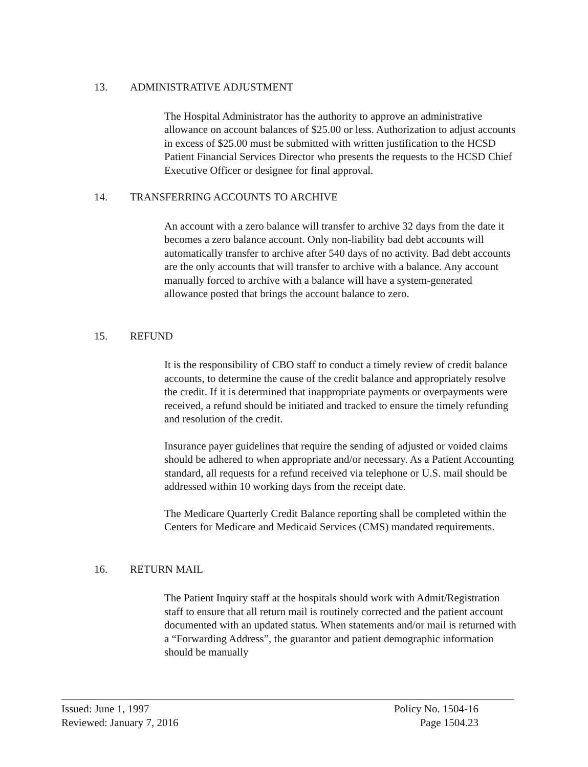13. ADMINISTRATIVE ADJUSTMENT
The Hospital Administrator has the authority to approve an administrative allowance on account balances of $25.00 or less. Authorization to adjust accounts in excess of $25.00 must be submitted with written justification to the HCSD Patient Financial Services Director who presents the requests to the HCSD Chief Executive Officer or designee for final approval.
14. TRANSFERRING ACCOUNTS TO ARCHIVE
An account with a zero balance will transfer to archive 32 days from the date it becomes a zero balance account. Only non-liability bad debt accounts will automatically transfer to archive after 540 days of no activity. Bad debt accounts are the only accounts that will transfer to archive with a balance. Any account manually forced to archive with a balance will have a system-generated allowance posted that brings the account balance to zero.
15. REFUND
It is the responsibility of CBO staff to conduct a timely review of credit balance accounts, to determine the cause of the credit balance and appropriately resolve the credit. If it is determined that inappropriate payments or overpayments were received, a refund should be initiated and tracked to ensure the timely refunding and resolution of the credit.
Insurance payer guidelines that require the sending of adjusted or voided claims should be adhered to when appropriate and/or necessary. As a Patient Accounting standard, all requests for a refund received via telephone or U.S. mail should be addressed within 10 working days from the receipt date.
The Medicare Quarterly Credit Balance reporting shall be completed within the Centers for Medicare and Medicaid Services (CMS) mandated requirements.
16. RETURN MAIL
The Patient Inquiry staff at the hospitals should work with Admit/Registration staff to ensure that all return mail is routinely corrected and the patient account documented with an updated status. When statements and/or mail is returned with a “Forwarding Address”, the guarantor and patient demographic information should be manually
Issued: June 1, 1997
Reviewed: January 7, 2016
Policy No. 1504-16
Page 1504.23